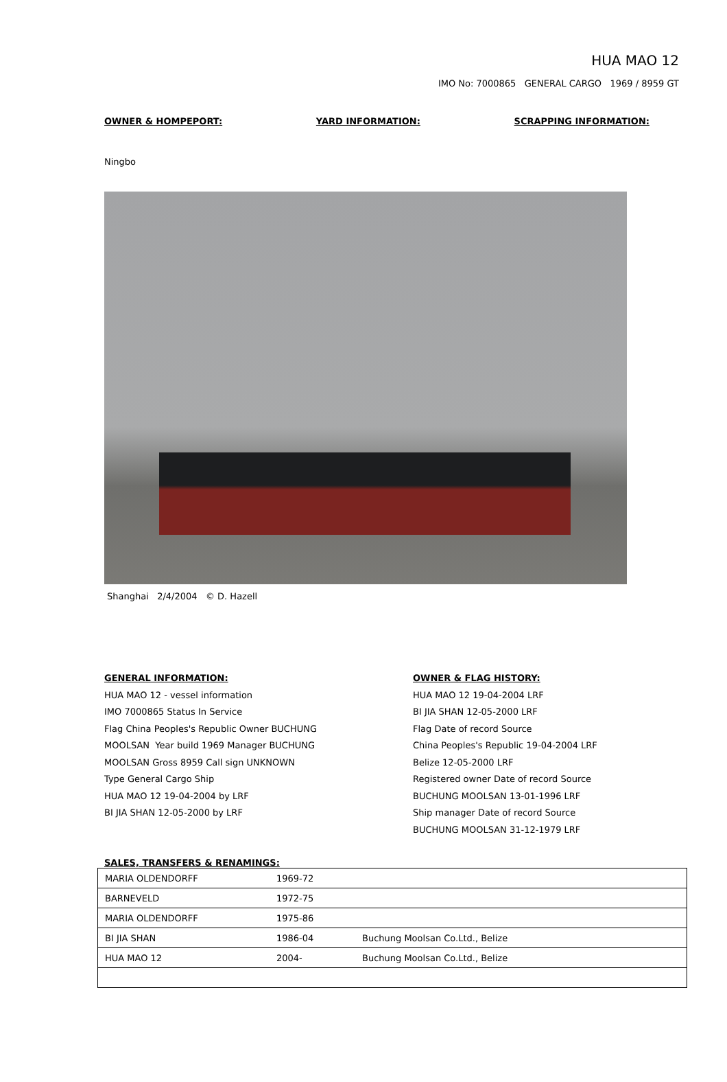HUA MAO 12
IMO No: 7000865 GENERAL CARGO 1969 / 8959 GT
OWNER & HOMPEPORT: YARD INFORMATION: SCRAPPING INFORMATION:
Ningbo
Shanghai 2/4/2004 © D. Hazell
GENERAL INFORMATION:
HUA MAO 12 - vessel information
IMO 7000865 Status In Service
Flag China Peoples's Republic Owner BUCHUNG
MOOLSAN Year build 1969 Manager BUCHUNG
MOOLSAN Gross 8959 Call sign UNKNOWN
Type General Cargo Ship
HUA MAO 12 19-04-2004 by LRF
BI JIA SHAN 12-05-2000 by LRF
OWNER & FLAG HISTORY:
HUA MAO 12 19-04-2004 LRF
BI JIA SHAN 12-05-2000 LRF
Flag Date of record Source
China Peoples's Republic 19-04-2004 LRF
Belize 12-05-2000 LRF
Registered owner Date of record Source
BUCHUNG MOOLSAN 13-01-1996 LRF
Ship manager Date of record Source
BUCHUNG MOOLSAN 31-12-1979 LRF
SALES, TRANSFERS & RENAMINGS:
| MARIA OLDENDORFF | 1969-72 | |
| BARNEVELD | 1972-75 | |
| MARIA OLDENDORFF | 1975-86 | |
| BI JIA SHAN | 1986-04 | Buchung Moolsan Co.Ltd., Belize |
| HUA MAO 12 | 2004- | Buchung Moolsan Co.Ltd., Belize |